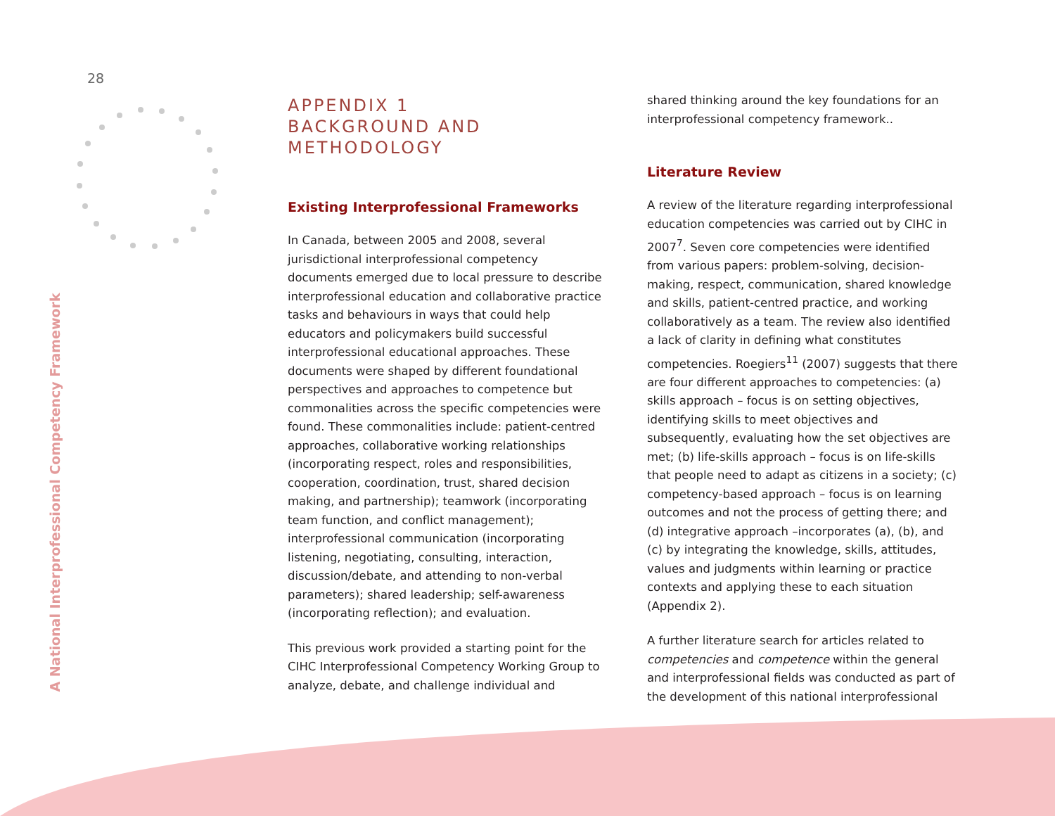28
A National Interprofessional Competency Framework
APPENDIX 1
BACKGROUND AND
METHODOLOGY
Existing Interprofessional Frameworks
In Canada, between 2005 and 2008, several jurisdictional interprofessional competency documents emerged due to local pressure to describe interprofessional education and collaborative practice tasks and behaviours in ways that could help educators and policymakers build successful interprofessional educational approaches. These documents were shaped by different foundational perspectives and approaches to competence but commonalities across the specific competencies were found. These commonalities include: patient-centred approaches, collaborative working relationships (incorporating respect, roles and responsibilities, cooperation, coordination, trust, shared decision making, and partnership); teamwork (incorporating team function, and conflict management); interprofessional communication (incorporating listening, negotiating, consulting, interaction, discussion/debate, and attending to non-verbal parameters); shared leadership; self-awareness (incorporating reflection); and evaluation.
This previous work provided a starting point for the CIHC Interprofessional Competency Working Group to analyze, debate, and challenge individual and
shared thinking around the key foundations for an interprofessional competency framework..
Literature Review
A review of the literature regarding interprofessional education competencies was carried out by CIHC in 2007<sup>7</sup>. Seven core competencies were identified from various papers: problem-solving, decision-making, respect, communication, shared knowledge and skills, patient-centred practice, and working collaboratively as a team. The review also identified a lack of clarity in defining what constitutes competencies. Roegiers<sup>11</sup> (2007) suggests that there are four different approaches to competencies: (a) skills approach – focus is on setting objectives, identifying skills to meet objectives and subsequently, evaluating how the set objectives are met; (b) life-skills approach – focus is on life-skills that people need to adapt as citizens in a society; (c) competency-based approach – focus is on learning outcomes and not the process of getting there; and (d) integrative approach –incorporates (a), (b), and (c) by integrating the knowledge, skills, attitudes, values and judgments within learning or practice contexts and applying these to each situation (Appendix 2).
A further literature search for articles related to competencies and competence within the general and interprofessional fields was conducted as part of the development of this national interprofessional